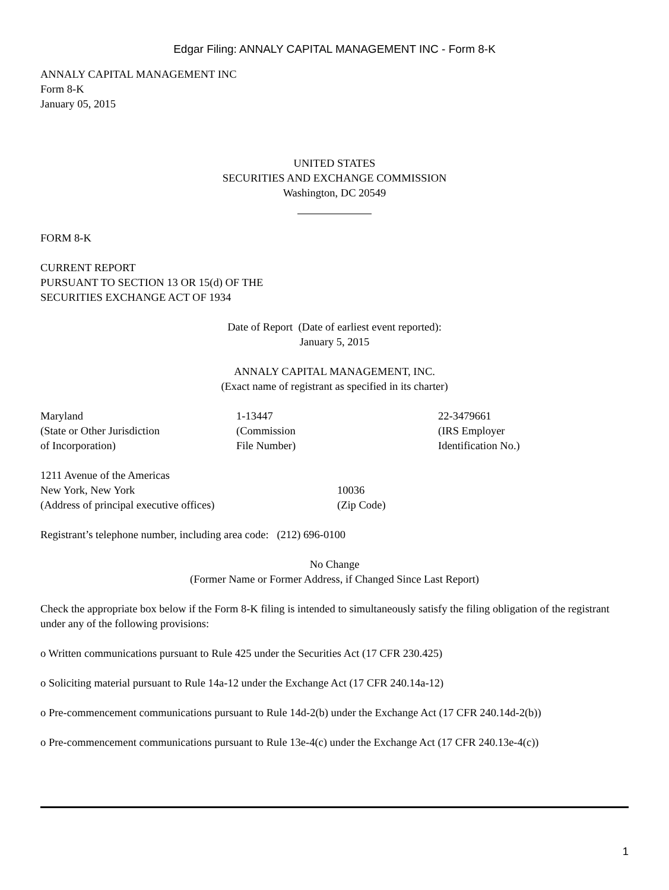Edgar Filing: ANNALY CAPITAL MANAGEMENT INC - Form 8-K
ANNALY CAPITAL MANAGEMENT INC
Form 8-K
January 05, 2015
UNITED STATES
SECURITIES AND EXCHANGE COMMISSION
Washington, DC 20549
FORM 8-K
CURRENT REPORT
PURSUANT TO SECTION 13 OR 15(d) OF THE
SECURITIES EXCHANGE ACT OF 1934
Date of Report (Date of earliest event reported):
January 5, 2015
ANNALY CAPITAL MANAGEMENT, INC.
(Exact name of registrant as specified in its charter)
| Maryland | 1-13447 | 22-3479661 |
| (State or Other Jurisdiction | (Commission | (IRS Employer |
| of Incorporation) | File Number) | Identification No.) |
| 1211 Avenue of the Americas | |
| New York, New York | 10036 |
| (Address of principal executive offices) | (Zip Code) |
Registrant’s telephone number, including area code: (212) 696-0100
No Change
(Former Name or Former Address, if Changed Since Last Report)
Check the appropriate box below if the Form 8-K filing is intended to simultaneously satisfy the filing obligation of the registrant under any of the following provisions:
o Written communications pursuant to Rule 425 under the Securities Act (17 CFR 230.425)
o Soliciting material pursuant to Rule 14a-12 under the Exchange Act (17 CFR 240.14a-12)
o Pre-commencement communications pursuant to Rule 14d-2(b) under the Exchange Act (17 CFR 240.14d-2(b))
o Pre-commencement communications pursuant to Rule 13e-4(c) under the Exchange Act (17 CFR 240.13e-4(c))
1